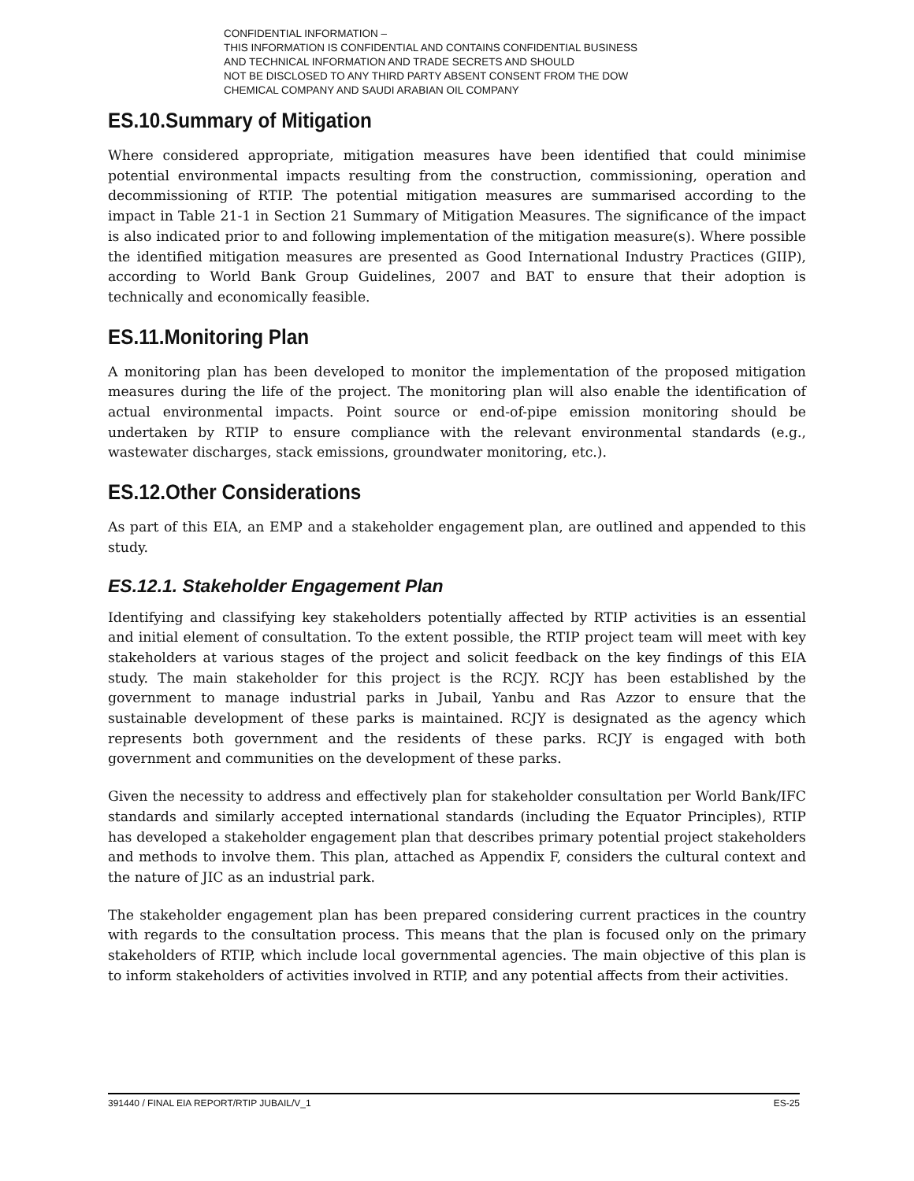CONFIDENTIAL INFORMATION –
THIS INFORMATION IS CONFIDENTIAL AND CONTAINS CONFIDENTIAL BUSINESS
AND TECHNICAL INFORMATION AND TRADE SECRETS AND SHOULD
NOT BE DISCLOSED TO ANY THIRD PARTY ABSENT CONSENT FROM THE DOW
CHEMICAL COMPANY AND SAUDI ARABIAN OIL COMPANY
ES.10.Summary of Mitigation
Where considered appropriate, mitigation measures have been identified that could minimise potential environmental impacts resulting from the construction, commissioning, operation and decommissioning of RTIP. The potential mitigation measures are summarised according to the impact in Table 21-1 in Section 21 Summary of Mitigation Measures. The significance of the impact is also indicated prior to and following implementation of the mitigation measure(s). Where possible the identified mitigation measures are presented as Good International Industry Practices (GIIP), according to World Bank Group Guidelines, 2007 and BAT to ensure that their adoption is technically and economically feasible.
ES.11.Monitoring Plan
A monitoring plan has been developed to monitor the implementation of the proposed mitigation measures during the life of the project. The monitoring plan will also enable the identification of actual environmental impacts. Point source or end-of-pipe emission monitoring should be undertaken by RTIP to ensure compliance with the relevant environmental standards (e.g., wastewater discharges, stack emissions, groundwater monitoring, etc.).
ES.12.Other Considerations
As part of this EIA, an EMP and a stakeholder engagement plan, are outlined and appended to this study.
ES.12.1. Stakeholder Engagement Plan
Identifying and classifying key stakeholders potentially affected by RTIP activities is an essential and initial element of consultation. To the extent possible, the RTIP project team will meet with key stakeholders at various stages of the project and solicit feedback on the key findings of this EIA study. The main stakeholder for this project is the RCJY. RCJY has been established by the government to manage industrial parks in Jubail, Yanbu and Ras Azzor to ensure that the sustainable development of these parks is maintained. RCJY is designated as the agency which represents both government and the residents of these parks. RCJY is engaged with both government and communities on the development of these parks.
Given the necessity to address and effectively plan for stakeholder consultation per World Bank/IFC standards and similarly accepted international standards (including the Equator Principles), RTIP has developed a stakeholder engagement plan that describes primary potential project stakeholders and methods to involve them. This plan, attached as Appendix F, considers the cultural context and the nature of JIC as an industrial park.
The stakeholder engagement plan has been prepared considering current practices in the country with regards to the consultation process. This means that the plan is focused only on the primary stakeholders of RTIP, which include local governmental agencies. The main objective of this plan is to inform stakeholders of activities involved in RTIP, and any potential affects from their activities.
391440 / FINAL EIA REPORT/RTIP JUBAIL/V_1 ES-25